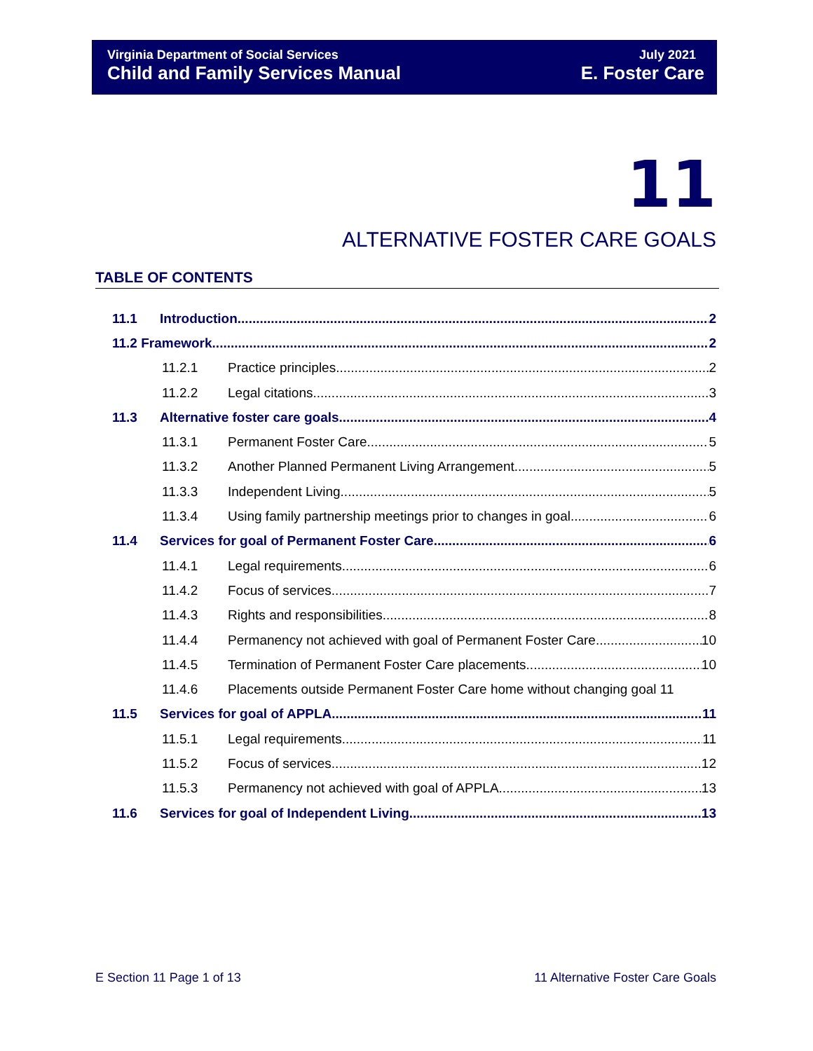Virginia Department of Social Services
Child and Family Services Manual
July 2021
E. Foster Care
11
ALTERNATIVE FOSTER CARE GOALS
TABLE OF CONTENTS
11.1 Introduction 2
11.2 Framework 2
11.2.1 Practice principles 2
11.2.2 Legal citations 3
11.3 Alternative foster care goals 4
11.3.1 Permanent Foster Care 5
11.3.2 Another Planned Permanent Living Arrangement 5
11.3.3 Independent Living 5
11.3.4 Using family partnership meetings prior to changes in goal 6
11.4 Services for goal of Permanent Foster Care 6
11.4.1 Legal requirements 6
11.4.2 Focus of services 7
11.4.3 Rights and responsibilities 8
11.4.4 Permanency not achieved with goal of Permanent Foster Care 10
11.4.5 Termination of Permanent Foster Care placements 10
11.4.6 Placements outside Permanent Foster Care home without changing goal 11
11.5 Services for goal of APPLA 11
11.5.1 Legal requirements 11
11.5.2 Focus of services 12
11.5.3 Permanency not achieved with goal of APPLA 13
11.6 Services for goal of Independent Living 13
E Section 11 Page 1 of 13 11 Alternative Foster Care Goals